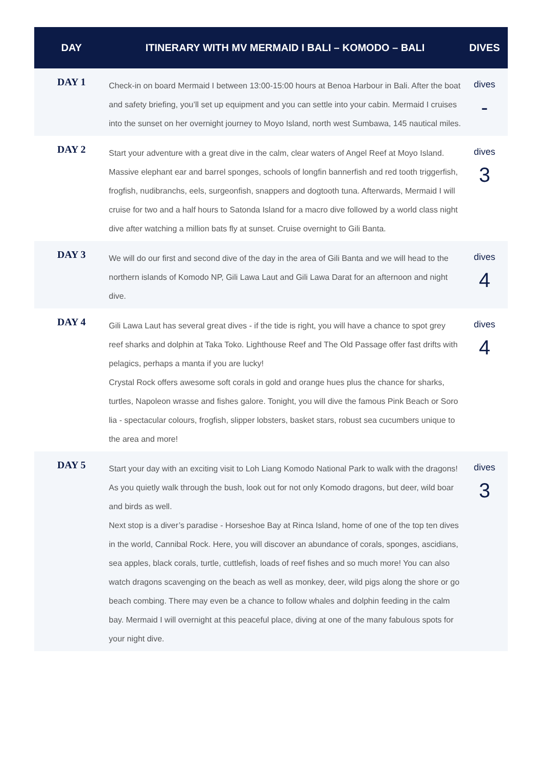| DAY | ITINERARY WITH MV MERMAID I BALI – KOMODO – BALI | DIVES |
| --- | --- | --- |
| DAY 1 | Check-in on board Mermaid I between 13:00-15:00 hours at Benoa Harbour in Bali. After the boat and safety briefing, you’ll set up equipment and you can settle into your cabin. Mermaid I cruises into the sunset on her overnight journey to Moyo Island, north west Sumbawa, 145 nautical miles. | dives - |
| DAY 2 | Start your adventure with a great dive in the calm, clear waters of Angel Reef at Moyo Island. Massive elephant ear and barrel sponges, schools of longfin bannerfish and red tooth triggerfish, frogfish, nudibranchs, eels, surgeonfish, snappers and dogtooth tuna. Afterwards, Mermaid I will cruise for two and a half hours to Satonda Island for a macro dive followed by a world class night dive after watching a million bats fly at sunset. Cruise overnight to Gili Banta. | dives 3 |
| DAY 3 | We will do our first and second dive of the day in the area of Gili Banta and we will head to the northern islands of Komodo NP, Gili Lawa Laut and Gili Lawa Darat for an afternoon and night dive. | dives 4 |
| DAY 4 | Gili Lawa Laut has several great dives - if the tide is right, you will have a chance to spot grey reef sharks and dolphin at Taka Toko. Lighthouse Reef and The Old Passage offer fast drifts with pelagics, perhaps a manta if you are lucky! Crystal Rock offers awesome soft corals in gold and orange hues plus the chance for sharks, turtles, Napoleon wrasse and fishes galore. Tonight, you will dive the famous Pink Beach or Soro lia - spectacular colours, frogfish, slipper lobsters, basket stars, robust sea cucumbers unique to the area and more! | dives 4 |
| DAY 5 | Start your day with an exciting visit to Loh Liang Komodo National Park to walk with the dragons! As you quietly walk through the bush, look out for not only Komodo dragons, but deer, wild boar and birds as well. Next stop is a diver’s paradise - Horseshoe Bay at Rinca Island, home of one of the top ten dives in the world, Cannibal Rock. Here, you will discover an abundance of corals, sponges, ascidians, sea apples, black corals, turtle, cuttlefish, loads of reef fishes and so much more! You can also watch dragons scavenging on the beach as well as monkey, deer, wild pigs along the shore or go beach combing. There may even be a chance to follow whales and dolphin feeding in the calm bay. Mermaid I will overnight at this peaceful place, diving at one of the many fabulous spots for your night dive. | dives 3 |